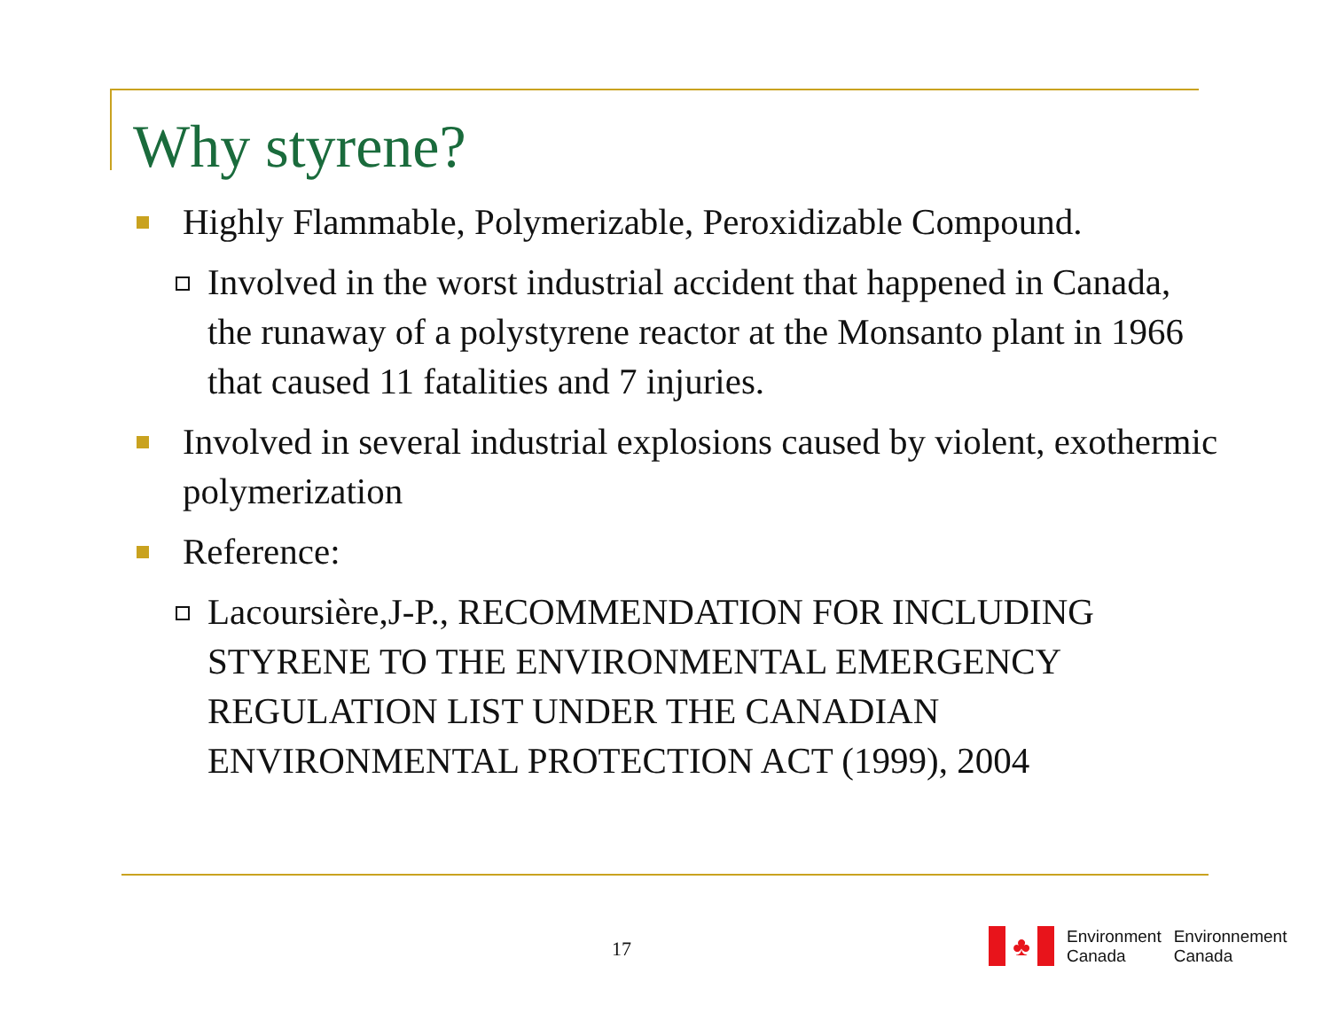Why styrene?
Highly Flammable, Polymerizable, Peroxidizable Compound.
Involved in the worst industrial accident that happened in Canada, the runaway of a polystyrene reactor at the Monsanto plant in 1966 that caused 11 fatalities and 7 injuries.
Involved in several industrial explosions caused by violent, exothermic polymerization
Reference:
Lacoursière,J-P., RECOMMENDATION FOR INCLUDING STYRENE TO THE ENVIRONMENTAL EMERGENCY REGULATION LIST UNDER THE CANADIAN ENVIRONMENTAL PROTECTION ACT (1999), 2004
17
♣
Environment
Canada
Environnement
Canada